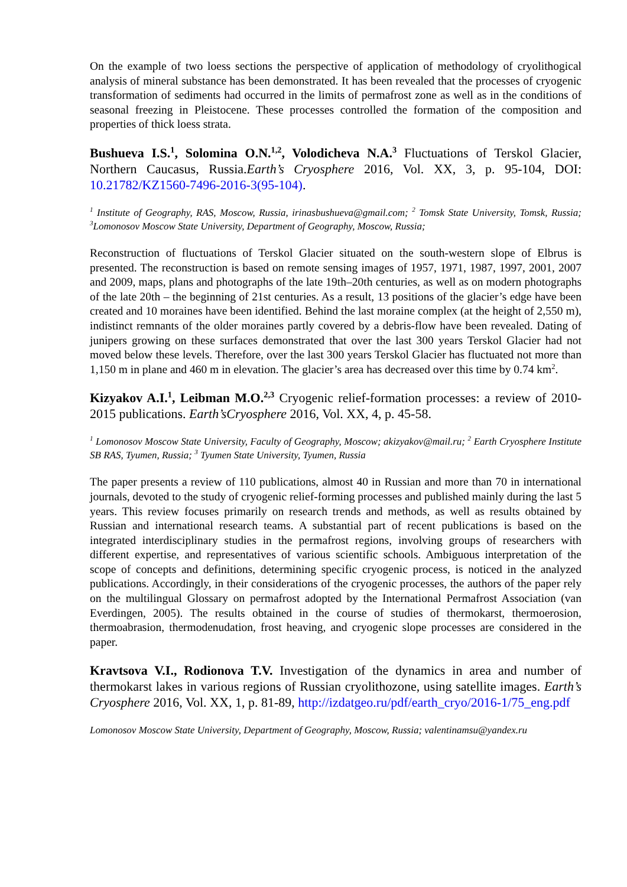On the example of two loess sections the perspective of application of methodology of cryolithogical analysis of mineral substance has been demonstrated. It has been revealed that the processes of cryogenic transformation of sediments had occurred in the limits of permafrost zone as well as in the conditions of seasonal freezing in Pleistocene. These processes controlled the formation of the composition and properties of thick loess strata.
Bushueva I.S.<sup>1</sup>, Solomina O.N.<sup>1,2</sup>, Volodicheva N.A.<sup>3</sup> Fluctuations of Terskol Glacier, Northern Caucasus, Russia.Earth’s Cryosphere 2016, Vol. XX, 3, p. 95-104, DOI: 10.21782/KZ1560-7496-2016-3(95-104).
<sup>1</sup> Institute of Geography, RAS, Moscow, Russia, irinasbushueva@gmail.com; <sup>2</sup> Tomsk State University, Tomsk, Russia; <sup>3</sup>Lomonosov Moscow State University, Department of Geography, Moscow, Russia;
Reconstruction of fluctuations of Terskol Glacier situated on the south-western slope of Elbrus is presented. The reconstruction is based on remote sensing images of 1957, 1971, 1987, 1997, 2001, 2007 and 2009, maps, plans and photographs of the late 19th–20th centuries, as well as on modern photographs of the late 20th – the beginning of 21st centuries. As a result, 13 positions of the glacier’s edge have been created and 10 moraines have been identified. Behind the last moraine complex (at the height of 2,550 m), indistinct remnants of the older moraines partly covered by a debris-flow have been revealed. Dating of junipers growing on these surfaces demonstrated that over the last 300 years Terskol Glacier had not moved below these levels. Therefore, over the last 300 years Terskol Glacier has fluctuated not more than 1,150 m in plane and 460 m in elevation. The glacier’s area has decreased over this time by 0.74 km<sup>2</sup>.
Kizyakov A.I.<sup>1</sup>, Leibman M.O.<sup>2,3</sup> Cryogenic relief-formation processes: a review of 2010-2015 publications. Earth’sCryosphere 2016, Vol. XX, 4, p. 45-58.
<sup>1</sup> Lomonosov Moscow State University, Faculty of Geography, Moscow; akizyakov@mail.ru; <sup>2</sup> Earth Cryosphere Institute SB RAS, Tyumen, Russia; <sup>3</sup> Tyumen State University, Tyumen, Russia
The paper presents a review of 110 publications, almost 40 in Russian and more than 70 in international journals, devoted to the study of cryogenic relief-forming processes and published mainly during the last 5 years. This review focuses primarily on research trends and methods, as well as results obtained by Russian and international research teams. A substantial part of recent publications is based on the integrated interdisciplinary studies in the permafrost regions, involving groups of researchers with different expertise, and representatives of various scientific schools. Ambiguous interpretation of the scope of concepts and definitions, determining specific cryogenic process, is noticed in the analyzed publications. Accordingly, in their considerations of the cryogenic processes, the authors of the paper rely on the multilingual Glossary on permafrost adopted by the International Permafrost Association (van Everdingen, 2005). The results obtained in the course of studies of thermokarst, thermoerosion, thermoabrasion, thermodenudation, frost heaving, and cryogenic slope processes are considered in the paper.
Kravtsova V.I., Rodionova T.V. Investigation of the dynamics in area and number of thermokarst lakes in various regions of Russian cryolithozone, using satellite images. Earth’s Cryosphere 2016, Vol. XX, 1, p. 81-89, http://izdatgeo.ru/pdf/earth_cryo/2016-1/75_eng.pdf
Lomonosov Moscow State University, Department of Geography, Moscow, Russia; valentinamsu@yandex.ru